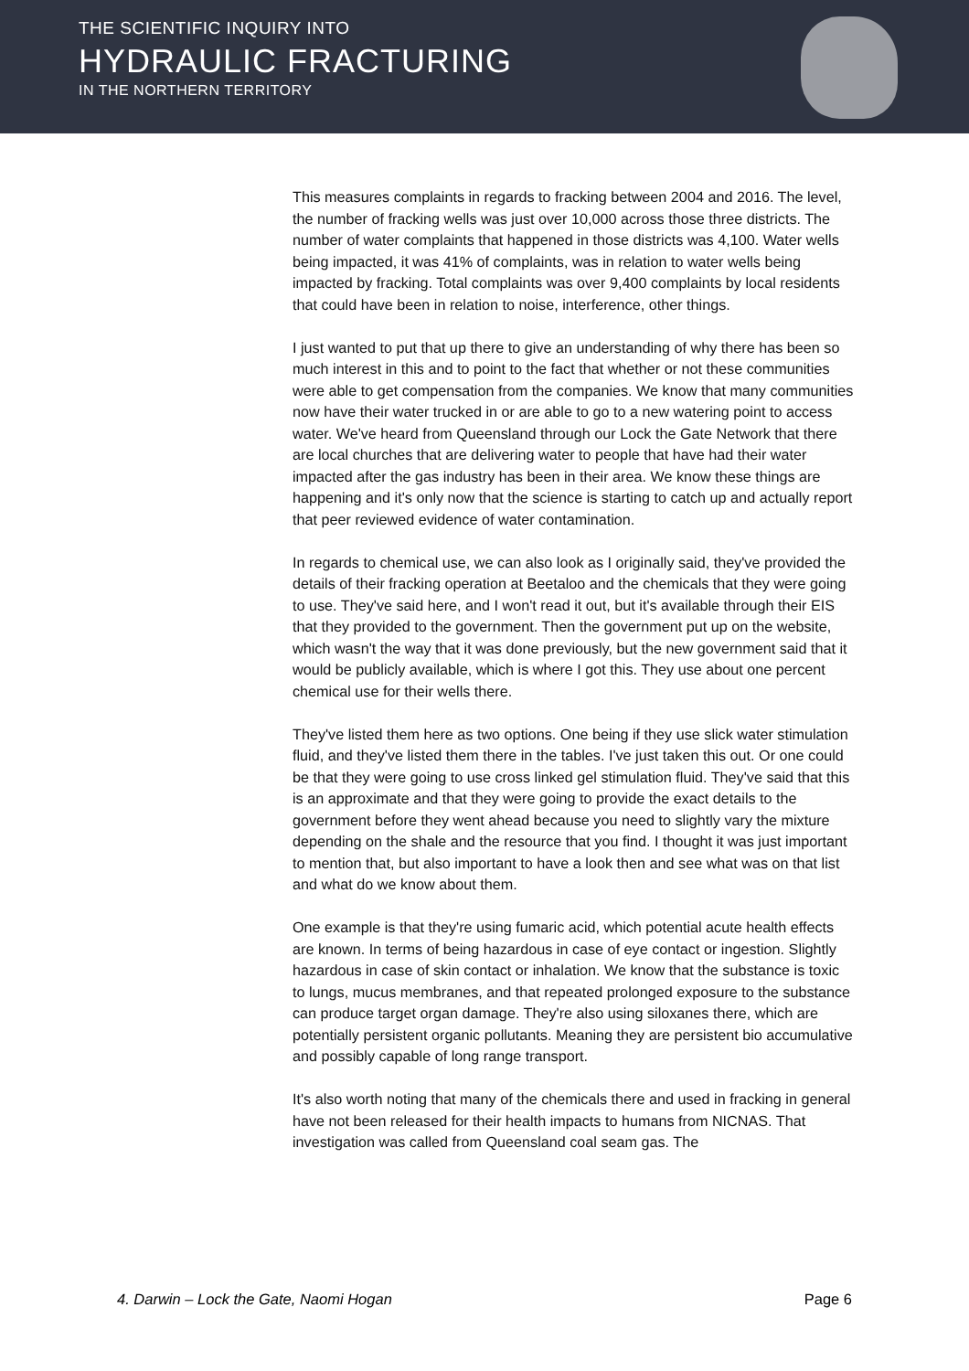THE SCIENTIFIC INQUIRY INTO
HYDRAULIC FRACTURING
IN THE NORTHERN TERRITORY
This measures complaints in regards to fracking between 2004 and 2016. The level, the number of fracking wells was just over 10,000 across those three districts. The number of water complaints that happened in those districts was 4,100. Water wells being impacted, it was 41% of complaints, was in relation to water wells being impacted by fracking. Total complaints was over 9,400 complaints by local residents that could have been in relation to noise, interference, other things.
I just wanted to put that up there to give an understanding of why there has been so much interest in this and to point to the fact that whether or not these communities were able to get compensation from the companies. We know that many communities now have their water trucked in or are able to go to a new watering point to access water. We've heard from Queensland through our Lock the Gate Network that there are local churches that are delivering water to people that have had their water impacted after the gas industry has been in their area. We know these things are happening and it's only now that the science is starting to catch up and actually report that peer reviewed evidence of water contamination.
In regards to chemical use, we can also look as I originally said, they've provided the details of their fracking operation at Beetaloo and the chemicals that they were going to use. They've said here, and I won't read it out, but it's available through their EIS that they provided to the government. Then the government put up on the website, which wasn't the way that it was done previously, but the new government said that it would be publicly available, which is where I got this. They use about one percent chemical use for their wells there.
They've listed them here as two options. One being if they use slick water stimulation fluid, and they've listed them there in the tables. I've just taken this out. Or one could be that they were going to use cross linked gel stimulation fluid. They've said that this is an approximate and that they were going to provide the exact details to the government before they went ahead because you need to slightly vary the mixture depending on the shale and the resource that you find. I thought it was just important to mention that, but also important to have a look then and see what was on that list and what do we know about them.
One example is that they're using fumaric acid, which potential acute health effects are known. In terms of being hazardous in case of eye contact or ingestion. Slightly hazardous in case of skin contact or inhalation. We know that the substance is toxic to lungs, mucus membranes, and that repeated prolonged exposure to the substance can produce target organ damage. They're also using siloxanes there, which are potentially persistent organic pollutants. Meaning they are persistent bio accumulative and possibly capable of long range transport.
It's also worth noting that many of the chemicals there and used in fracking in general have not been released for their health impacts to humans from NICNAS. That investigation was called from Queensland coal seam gas. The
4. Darwin – Lock the Gate, Naomi Hogan Page 6